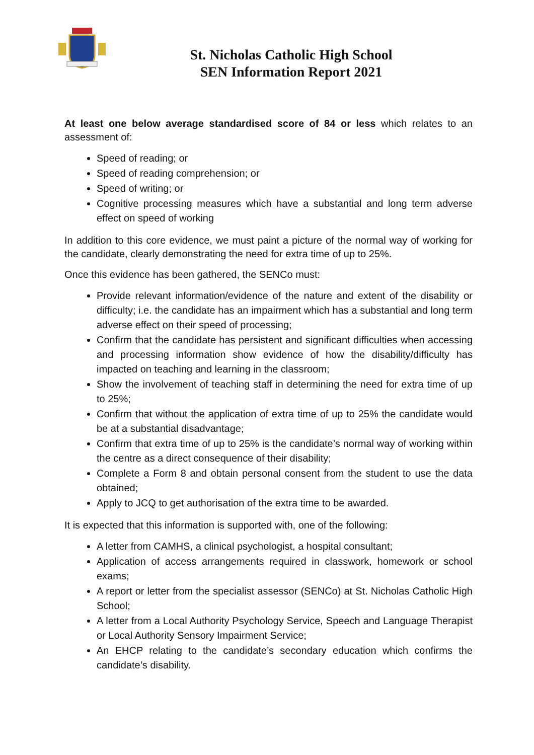St. Nicholas Catholic High School
SEN Information Report 2021
At least one below average standardised score of 84 or less which relates to an assessment of:
Speed of reading; or
Speed of reading comprehension; or
Speed of writing; or
Cognitive processing measures which have a substantial and long term adverse effect on speed of working
In addition to this core evidence, we must paint a picture of the normal way of working for the candidate, clearly demonstrating the need for extra time of up to 25%.
Once this evidence has been gathered, the SENCo must:
Provide relevant information/evidence of the nature and extent of the disability or difficulty; i.e. the candidate has an impairment which has a substantial and long term adverse effect on their speed of processing;
Confirm that the candidate has persistent and significant difficulties when accessing and processing information show evidence of how the disability/difficulty has impacted on teaching and learning in the classroom;
Show the involvement of teaching staff in determining the need for extra time of up to 25%;
Confirm that without the application of extra time of up to 25% the candidate would be at a substantial disadvantage;
Confirm that extra time of up to 25% is the candidate’s normal way of working within the centre as a direct consequence of their disability;
Complete a Form 8 and obtain personal consent from the student to use the data obtained;
Apply to JCQ to get authorisation of the extra time to be awarded.
It is expected that this information is supported with, one of the following:
A letter from CAMHS, a clinical psychologist, a hospital consultant;
Application of access arrangements required in classwork, homework or school exams;
A report or letter from the specialist assessor (SENCo) at St. Nicholas Catholic High School;
A letter from a Local Authority Psychology Service, Speech and Language Therapist or Local Authority Sensory Impairment Service;
An EHCP relating to the candidate’s secondary education which confirms the candidate’s disability.